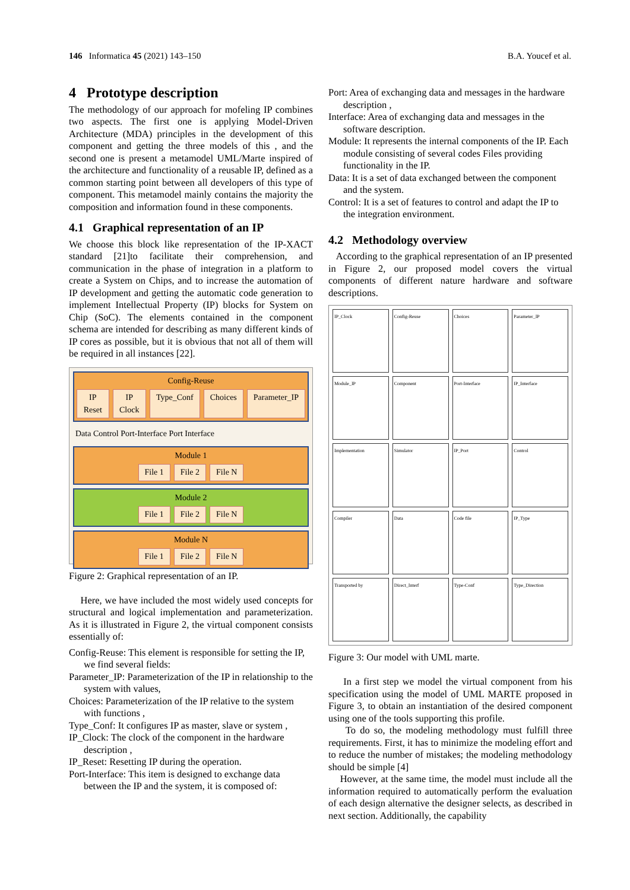146 Informatica 45 (2021) 143–150 B.A. Youcef et al.
4 Prototype description
The methodology of our approach for mofeling IP combines two aspects. The first one is applying Model-Driven Architecture (MDA) principles in the development of this component and getting the three models of this , and the second one is present a metamodel UML/Marte inspired of the architecture and functionality of a reusable IP, defined as a common starting point between all developers of this type of component. This metamodel mainly contains the majority the composition and information found in these components.
4.1 Graphical representation of an IP
We choose this block like representation of the IP-XACT standard [21]to facilitate their comprehension, and communication in the phase of integration in a platform to create a System on Chips, and to increase the automation of IP development and getting the automatic code generation to implement Intellectual Property (IP) blocks for System on Chip (SoC). The elements contained in the component schema are intended for describing as many different kinds of IP cores as possible, but it is obvious that not all of them will be required in all instances [22].
Config-Reuse
IP Reset IP Clock Type_Conf Choices Parameter_IP
Data Control Port-Interface Port Interface
Module 1
File 1 File 2 File N
Module 2
File 1 File 2 File N
Module N
File 1 File 2 File N
Figure 2: Graphical representation of an IP.
Here, we have included the most widely used concepts for structural and logical implementation and parameterization. As it is illustrated in Figure 2, the virtual component consists essentially of:
Config-Reuse: This element is responsible for setting the IP, we find several fields:
Parameter_IP: Parameterization of the IP in relationship to the system with values,
Choices: Parameterization of the IP relative to the system with functions ,
Type_Conf: It configures IP as master, slave or system ,
IP_Clock: The clock of the component in the hardware description ,
IP_Reset: Resetting IP during the operation.
Port-Interface: This item is designed to exchange data between the IP and the system, it is composed of:
Port: Area of exchanging data and messages in the hardware description ,
Interface: Area of exchanging data and messages in the software description.
Module: It represents the internal components of the IP. Each module consisting of several codes Files providing functionality in the IP.
Data: It is a set of data exchanged between the component and the system.
Control: It is a set of features to control and adapt the IP to the integration environment.
4.2 Methodology overview
According to the graphical representation of an IP presented in Figure 2, our proposed model covers the virtual components of different nature hardware and software descriptions.
IP_Clock
Config-Reuse
Choices
Parameter_IP
Module_IP
Component
Port-Interface
IP_Interface
Implementation
Simulator
IP_Port
Control
Compiler
Data
Code file
IP_Type
Transported by
Direct_Interf
Type-Conf
Type_Direction
Figure 3: Our model with UML marte.
In a first step we model the virtual component from his specification using the model of UML MARTE proposed in Figure 3, to obtain an instantiation of the desired component using one of the tools supporting this profile.
To do so, the modeling methodology must fulfill three requirements. First, it has to minimize the modeling effort and to reduce the number of mistakes; the modeling methodology should be simple [4]
However, at the same time, the model must include all the information required to automatically perform the evaluation of each design alternative the designer selects, as described in next section. Additionally, the capability